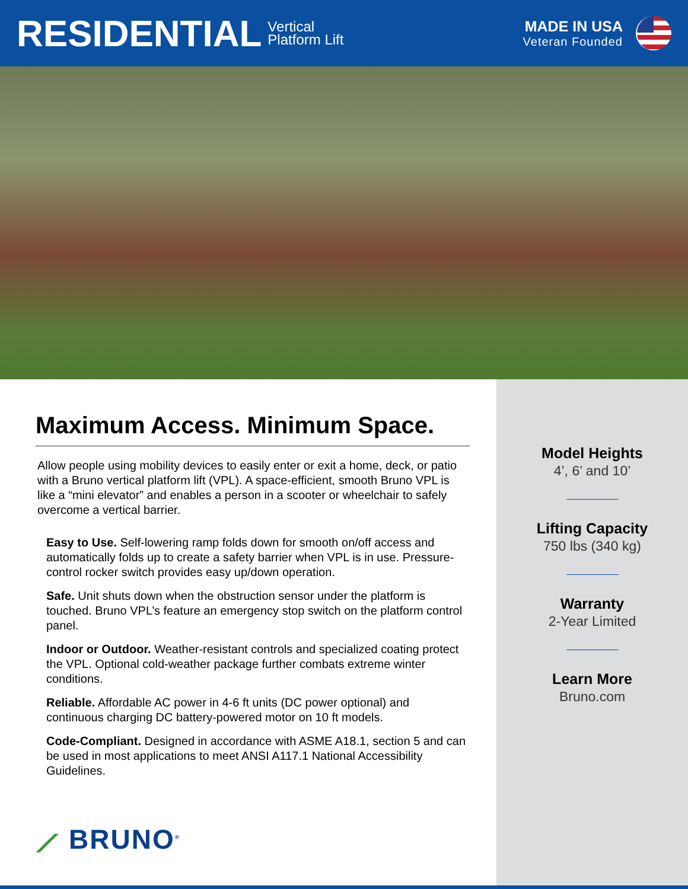RESIDENTIAL Vertical
Platform Lift
MADE IN USA
Veteran Founded
Maximum Access. Minimum Space.
Allow people using mobility devices to easily enter or exit a home, deck, or patio with a Bruno vertical platform lift (VPL). A space-efficient, smooth Bruno VPL is like a “mini elevator” and enables a person in a scooter or wheelchair to safely overcome a vertical barrier.
Easy to Use. Self-lowering ramp folds down for smooth on/off access and automatically folds up to create a safety barrier when VPL is in use. Pressure-control rocker switch provides easy up/down operation.
Safe. Unit shuts down when the obstruction sensor under the platform is touched. Bruno VPL’s feature an emergency stop switch on the platform control panel.
Indoor or Outdoor. Weather-resistant controls and specialized coating protect the VPL. Optional cold-weather package further combats extreme winter conditions.
Reliable. Affordable AC power in 4-6 ft units (DC power optional) and continuous charging DC battery-powered motor on 10 ft models.
Code-Compliant. Designed in accordance with ASME A18.1, section 5 and can be used in most applications to meet ANSI A117.1 National Accessibility Guidelines.
⟋ BRUNO<sup>®</sup>
Model Heights
4’, 6’ and 10’
Lifting Capacity
750 lbs (340 kg)
Warranty
2-Year Limited
Learn More
Bruno.com